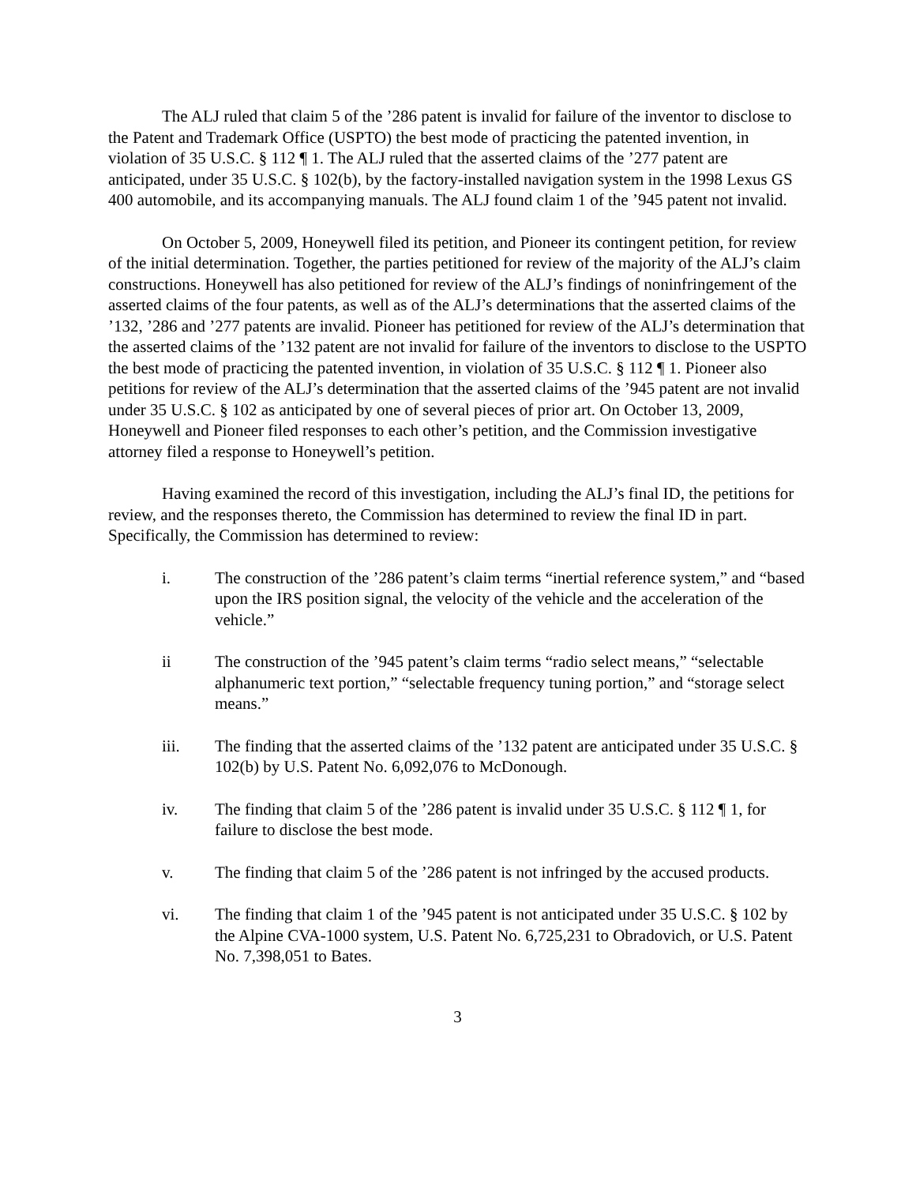The ALJ ruled that claim 5 of the ’286 patent is invalid for failure of the inventor to disclose to the Patent and Trademark Office (USPTO) the best mode of practicing the patented invention, in violation of 35 U.S.C. § 112 ¶ 1. The ALJ ruled that the asserted claims of the ’277 patent are anticipated, under 35 U.S.C. § 102(b), by the factory-installed navigation system in the 1998 Lexus GS 400 automobile, and its accompanying manuals. The ALJ found claim 1 of the ’945 patent not invalid.
On October 5, 2009, Honeywell filed its petition, and Pioneer its contingent petition, for review of the initial determination. Together, the parties petitioned for review of the majority of the ALJ’s claim constructions. Honeywell has also petitioned for review of the ALJ’s findings of noninfringement of the asserted claims of the four patents, as well as of the ALJ’s determinations that the asserted claims of the ’132, ’286 and ’277 patents are invalid. Pioneer has petitioned for review of the ALJ’s determination that the asserted claims of the ’132 patent are not invalid for failure of the inventors to disclose to the USPTO the best mode of practicing the patented invention, in violation of 35 U.S.C. § 112 ¶ 1. Pioneer also petitions for review of the ALJ’s determination that the asserted claims of the ’945 patent are not invalid under 35 U.S.C. § 102 as anticipated by one of several pieces of prior art. On October 13, 2009, Honeywell and Pioneer filed responses to each other’s petition, and the Commission investigative attorney filed a response to Honeywell’s petition.
Having examined the record of this investigation, including the ALJ’s final ID, the petitions for review, and the responses thereto, the Commission has determined to review the final ID in part. Specifically, the Commission has determined to review:
i. The construction of the ’286 patent’s claim terms “inertial reference system,” and “based upon the IRS position signal, the velocity of the vehicle and the acceleration of the vehicle.”
ii The construction of the ’945 patent’s claim terms “radio select means,” “selectable alphanumeric text portion,” “selectable frequency tuning portion,” and “storage select means.”
iii. The finding that the asserted claims of the ’132 patent are anticipated under 35 U.S.C. § 102(b) by U.S. Patent No. 6,092,076 to McDonough.
iv. The finding that claim 5 of the ’286 patent is invalid under 35 U.S.C. § 112 ¶ 1, for failure to disclose the best mode.
v. The finding that claim 5 of the ’286 patent is not infringed by the accused products.
vi. The finding that claim 1 of the ’945 patent is not anticipated under 35 U.S.C. § 102 by the Alpine CVA-1000 system, U.S. Patent No. 6,725,231 to Obradovich, or U.S. Patent No. 7,398,051 to Bates.
3